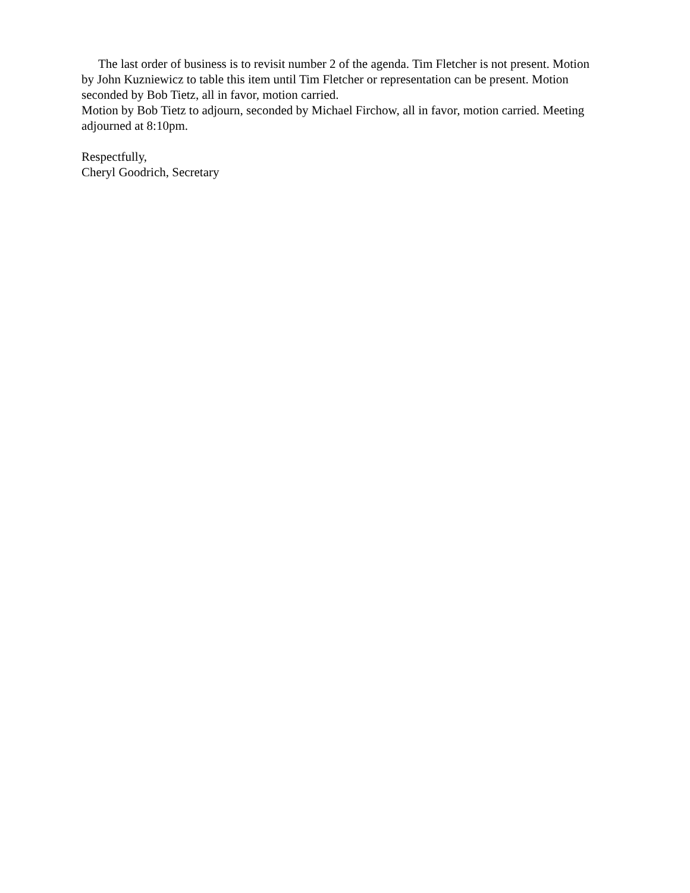The last order of business is to revisit number 2 of the agenda. Tim Fletcher is not present. Motion by John Kuzniewicz to table this item until Tim Fletcher or representation can be present. Motion seconded by Bob Tietz, all in favor, motion carried.
Motion by Bob Tietz to adjourn, seconded by Michael Firchow, all in favor, motion carried. Meeting adjourned at 8:10pm.
Respectfully,
Cheryl Goodrich, Secretary